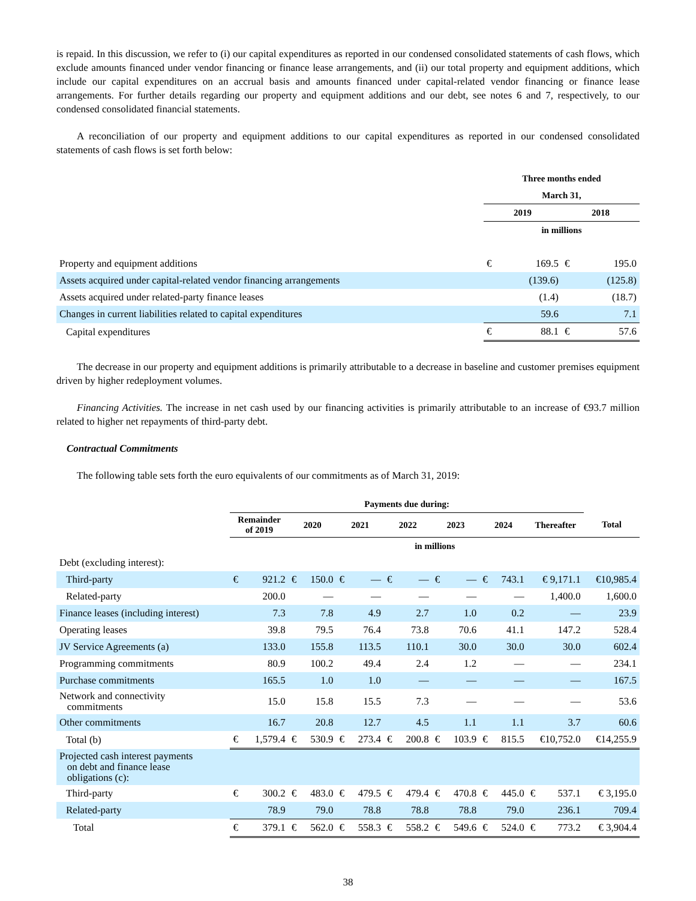is repaid. In this discussion, we refer to (i) our capital expenditures as reported in our condensed consolidated statements of cash flows, which exclude amounts financed under vendor financing or finance lease arrangements, and (ii) our total property and equipment additions, which include our capital expenditures on an accrual basis and amounts financed under capital-related vendor financing or finance lease arrangements. For further details regarding our property and equipment additions and our debt, see notes 6 and 7, respectively, to our condensed consolidated financial statements.
A reconciliation of our property and equipment additions to our capital expenditures as reported in our condensed consolidated statements of cash flows is set forth below:
| | Three months ended | | | |
| | March 31, | | | |
| | 2019 | | 2018 | |
| | in millions | | | |
| Property and equipment additions | € | 169.5 | € | 195.0 |
| Assets acquired under capital-related vendor financing arrangements | | (139.6) | | (125.8) |
| Assets acquired under related-party finance leases | | (1.4) | | (18.7) |
| Changes in current liabilities related to capital expenditures | | 59.6 | | 7.1 |
| Capital expenditures | € | 88.1 | € | 57.6 |
The decrease in our property and equipment additions is primarily attributable to a decrease in baseline and customer premises equipment driven by higher redeployment volumes.
Financing Activities. The increase in net cash used by our financing activities is primarily attributable to an increase of €93.7 million related to higher net repayments of third-party debt.
Contractual Commitments
The following table sets forth the euro equivalents of our commitments as of March 31, 2019:
| | Payments due during: | | | | | | | | | | | | | | |
| | Remainder of 2019 | | 2020 | | 2021 | | 2022 | | 2023 | | 2024 | | Thereafter | | Total |
| | in millions | | | | | | | | | | | | | | |
| Debt (excluding interest): | | | | | | | | | | | | | | | |
| Third-party | € | 921.2 | € | 150.0 | € | — | € | — | € | — | € | 743.1 | € 9,171.1 | | €10,985.4 |
| Related-party | | 200.0 | | — | | — | | — | | — | | — | 1,400.0 | | 1,600.0 |
| Finance leases (including interest) | | 7.3 | | 7.8 | | 4.9 | | 2.7 | | 1.0 | | 0.2 | — | | 23.9 |
| Operating leases | | 39.8 | | 79.5 | | 76.4 | | 73.8 | | 70.6 | | 41.1 | 147.2 | | 528.4 |
| JV Service Agreements (a) | | 133.0 | | 155.8 | | 113.5 | | 110.1 | | 30.0 | | 30.0 | 30.0 | | 602.4 |
| Programming commitments | | 80.9 | | 100.2 | | 49.4 | | 2.4 | | 1.2 | | — | — | | 234.1 |
| Purchase commitments | | 165.5 | | 1.0 | | 1.0 | | — | | — | | — | — | | 167.5 |
| Network and connectivity commitments | | 15.0 | | 15.8 | | 15.5 | | 7.3 | | — | | — | — | | 53.6 |
| Other commitments | | 16.7 | | 20.8 | | 12.7 | | 4.5 | | 1.1 | | 1.1 | 3.7 | | 60.6 |
| Total (b) | € | 1,579.4 | € | 530.9 | € | 273.4 | € | 200.8 | € | 103.9 | € | 815.5 | €10,752.0 | | €14,255.9 |
| Projected cash interest payments on debt and finance lease obligations (c): | | | | | | | | | | | | | | | |
| Third-party | € | 300.2 | € | 483.0 | € | 479.5 | € | 479.4 | € | 470.8 | € | 445.0 | € | 537.1 | € 3,195.0 |
| Related-party | | 78.9 | | 79.0 | | 78.8 | | 78.8 | | 78.8 | | 79.0 | | 236.1 | 709.4 |
| Total | € | 379.1 | € | 562.0 | € | 558.3 | € | 558.2 | € | 549.6 | € | 524.0 | € | 773.2 | € 3,904.4 |
38